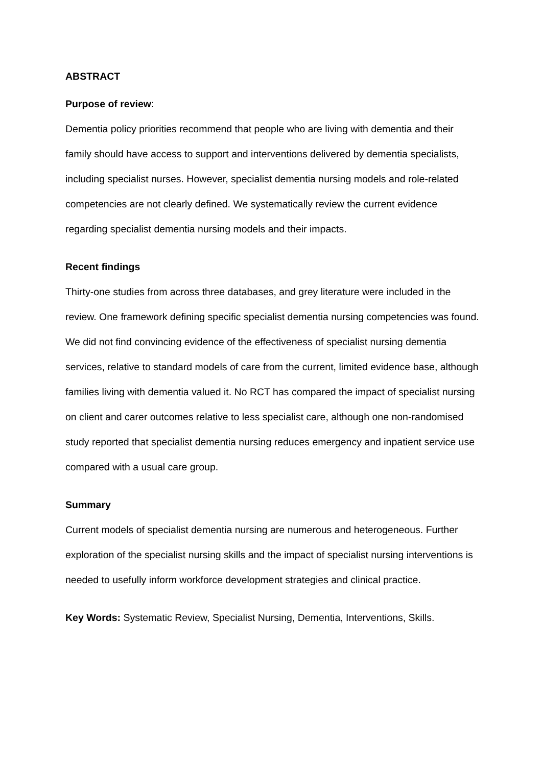ABSTRACT
Purpose of review:
Dementia policy priorities recommend that people who are living with dementia and their family should have access to support and interventions delivered by dementia specialists, including specialist nurses. However, specialist dementia nursing models and role-related competencies are not clearly defined. We systematically review the current evidence regarding specialist dementia nursing models and their impacts.
Recent findings
Thirty-one studies from across three databases, and grey literature were included in the review. One framework defining specific specialist dementia nursing competencies was found. We did not find convincing evidence of the effectiveness of specialist nursing dementia services, relative to standard models of care from the current, limited evidence base, although families living with dementia valued it. No RCT has compared the impact of specialist nursing on client and carer outcomes relative to less specialist care, although one non-randomised study reported that specialist dementia nursing reduces emergency and inpatient service use compared with a usual care group.
Summary
Current models of specialist dementia nursing are numerous and heterogeneous. Further exploration of the specialist nursing skills and the impact of specialist nursing interventions is needed to usefully inform workforce development strategies and clinical practice.
Key Words: Systematic Review, Specialist Nursing, Dementia, Interventions, Skills.